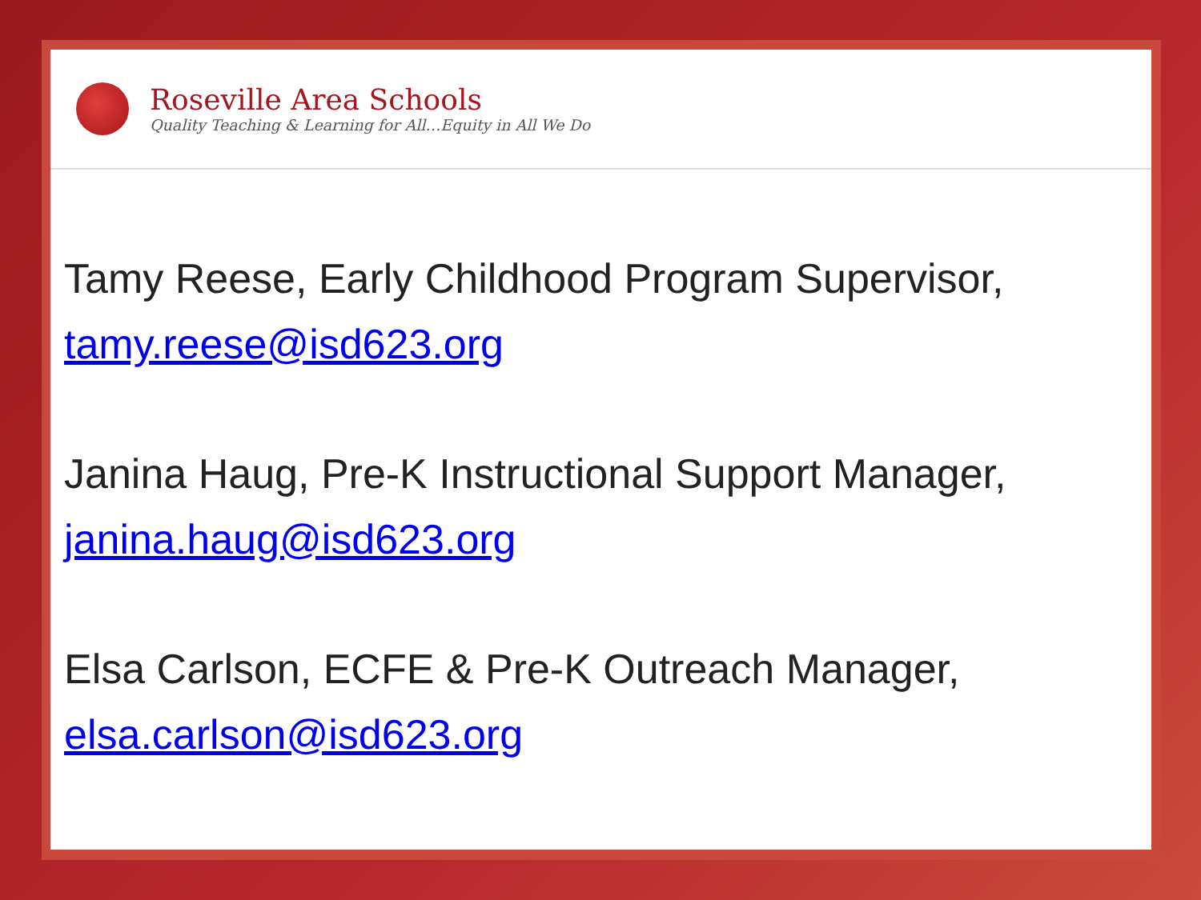Roseville Area Schools
Quality Teaching & Learning for All…Equity in All We Do
Tamy Reese, Early Childhood Program Supervisor,
tamy.reese@isd623.org
Janina Haug, Pre-K Instructional Support Manager,
janina.haug@isd623.org
Elsa Carlson, ECFE & Pre-K Outreach Manager,
elsa.carlson@isd623.org